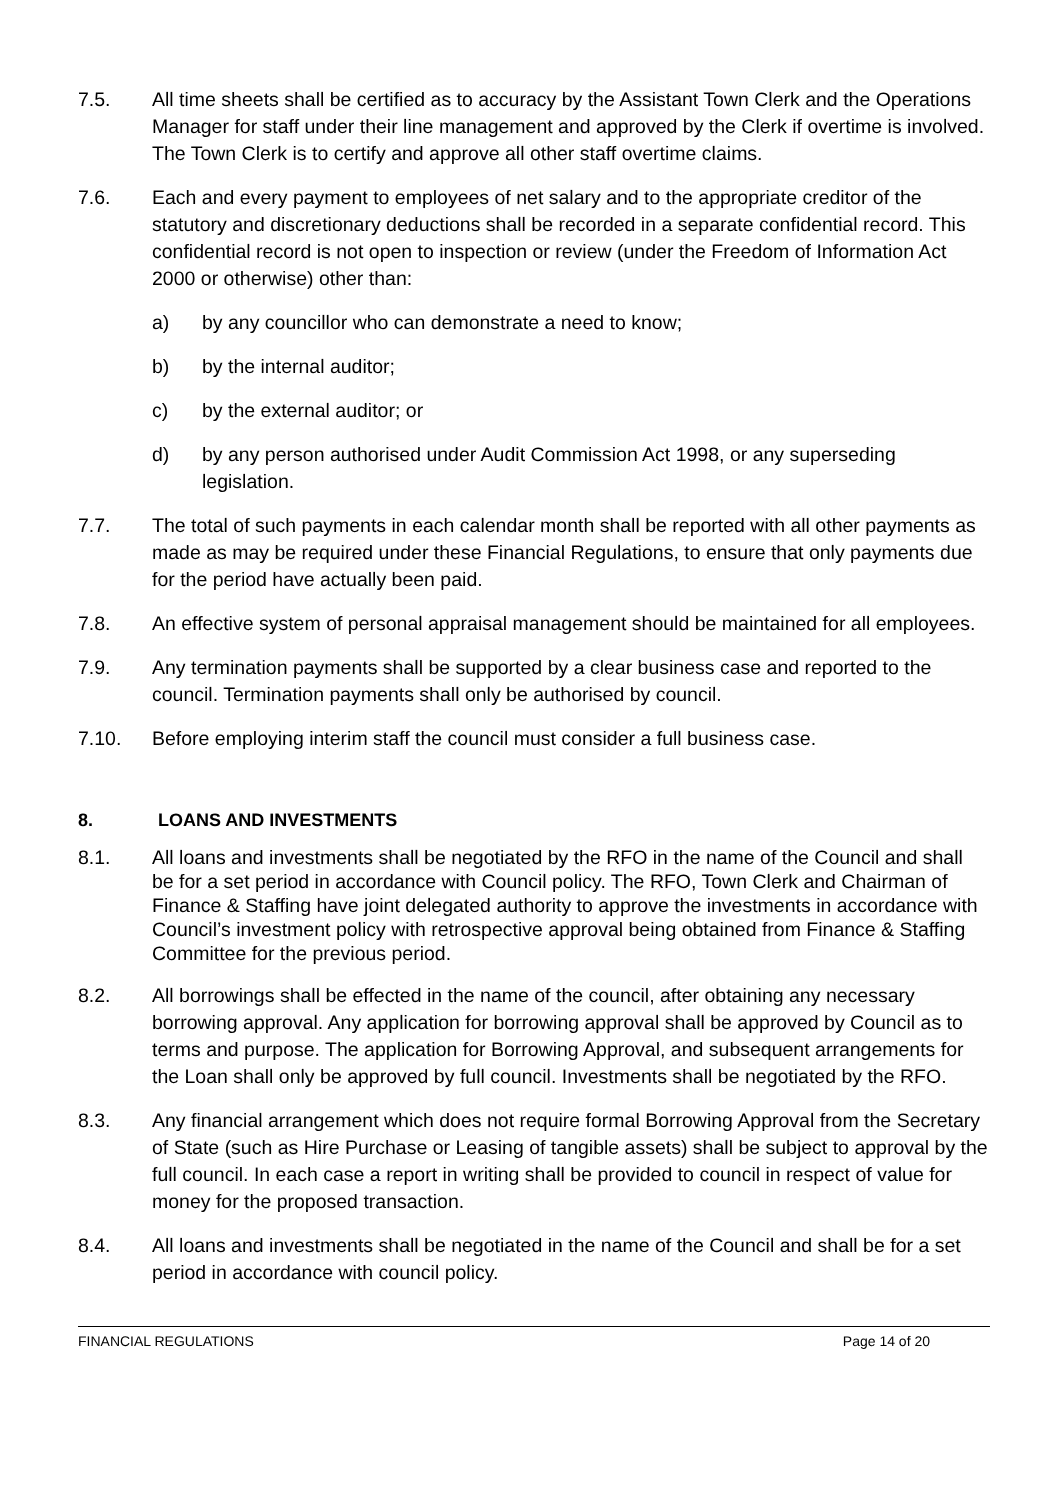7.5. All time sheets shall be certified as to accuracy by the Assistant Town Clerk and the Operations Manager for staff under their line management and approved by the Clerk if overtime is involved. The Town Clerk is to certify and approve all other staff overtime claims.
7.6. Each and every payment to employees of net salary and to the appropriate creditor of the statutory and discretionary deductions shall be recorded in a separate confidential record. This confidential record is not open to inspection or review (under the Freedom of Information Act 2000 or otherwise) other than:
a) by any councillor who can demonstrate a need to know;
b) by the internal auditor;
c) by the external auditor; or
d) by any person authorised under Audit Commission Act 1998, or any superseding legislation.
7.7. The total of such payments in each calendar month shall be reported with all other payments as made as may be required under these Financial Regulations, to ensure that only payments due for the period have actually been paid.
7.8. An effective system of personal appraisal management should be maintained for all employees.
7.9. Any termination payments shall be supported by a clear business case and reported to the council. Termination payments shall only be authorised by council.
7.10. Before employing interim staff the council must consider a full business case.
8. LOANS AND INVESTMENTS
8.1. All loans and investments shall be negotiated by the RFO in the name of the Council and shall be for a set period in accordance with Council policy. The RFO, Town Clerk and Chairman of Finance & Staffing have joint delegated authority to approve the investments in accordance with Council’s investment policy with retrospective approval being obtained from Finance & Staffing Committee for the previous period.
8.2. All borrowings shall be effected in the name of the council, after obtaining any necessary borrowing approval. Any application for borrowing approval shall be approved by Council as to terms and purpose. The application for Borrowing Approval, and subsequent arrangements for the Loan shall only be approved by full council. Investments shall be negotiated by the RFO.
8.3. Any financial arrangement which does not require formal Borrowing Approval from the Secretary of State (such as Hire Purchase or Leasing of tangible assets) shall be subject to approval by the full council. In each case a report in writing shall be provided to council in respect of value for money for the proposed transaction.
8.4. All loans and investments shall be negotiated in the name of the Council and shall be for a set period in accordance with council policy.
FINANCIAL REGULATIONS Page 14 of 20